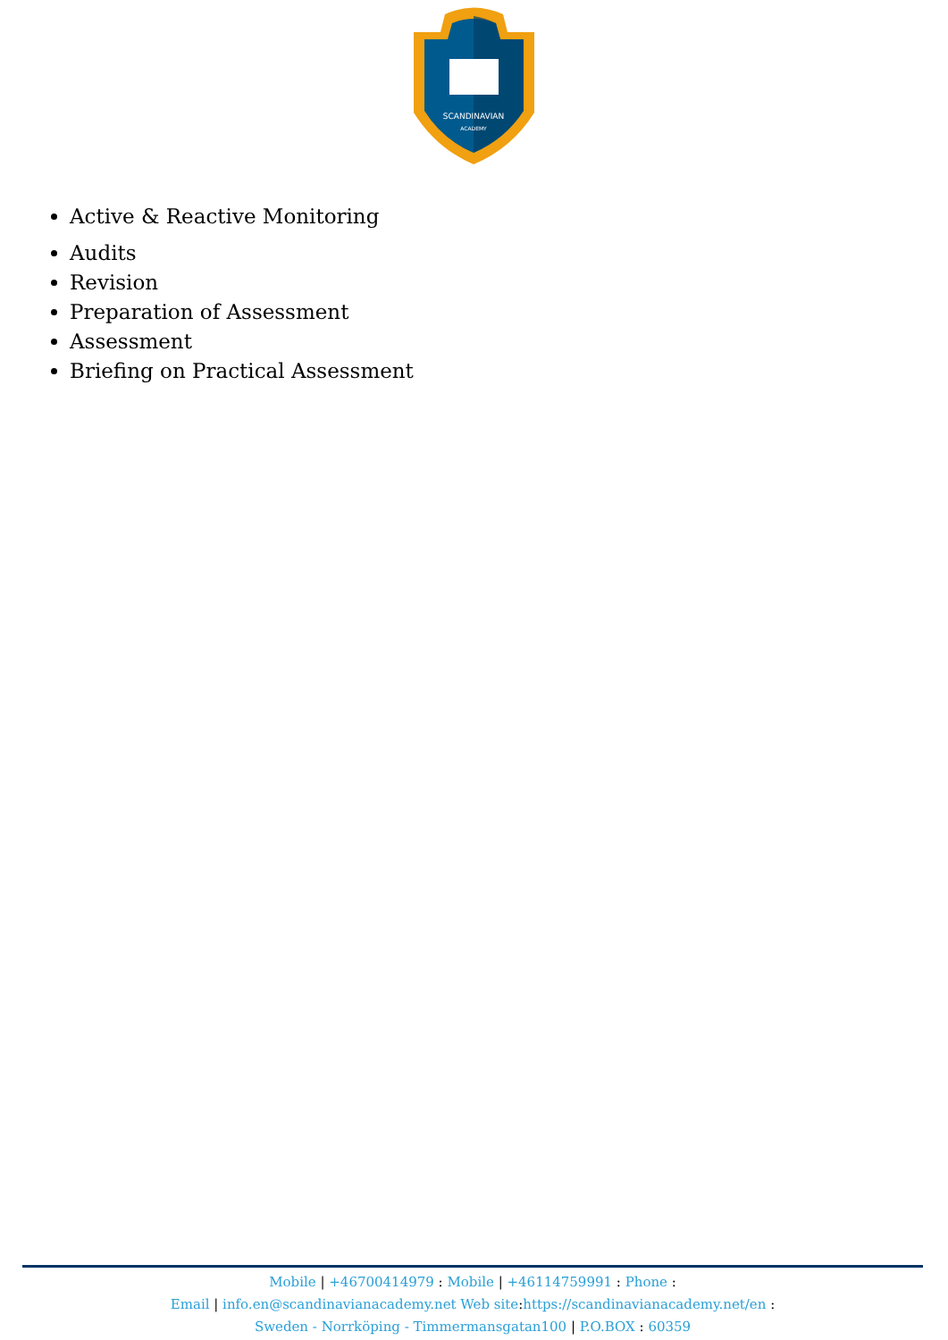SCANDINAVIAN
ACADEMY
Active & Reactive Monitoring
Audits
Revision
Preparation of Assessment
Assessment
Briefing on Practical Assessment
Mobile | +46700414979 : Mobile | +46114759991 : Phone :
Email | info.en@scandinavianacademy.net Web site: https://scandinavianacademy.net/en :
Sweden - Norrköping - Timmermansgatan100 | P.O.BOX : 60359